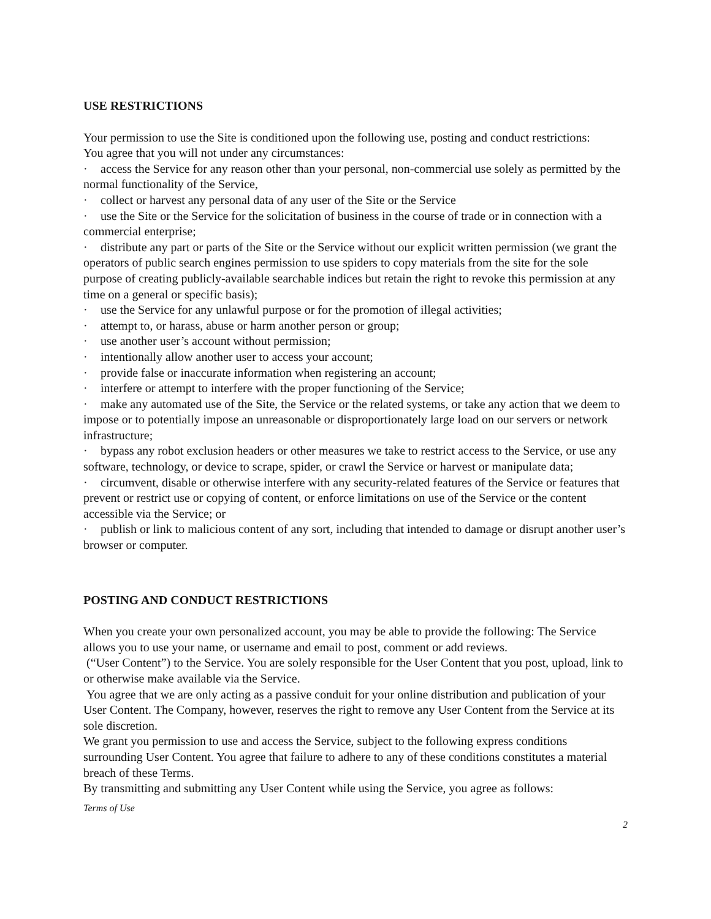USE RESTRICTIONS
Your permission to use the Site is conditioned upon the following use, posting and conduct restrictions:
You agree that you will not under any circumstances:
· access the Service for any reason other than your personal, non-commercial use solely as permitted by the normal functionality of the Service,
· collect or harvest any personal data of any user of the Site or the Service
· use the Site or the Service for the solicitation of business in the course of trade or in connection with a commercial enterprise;
· distribute any part or parts of the Site or the Service without our explicit written permission (we grant the operators of public search engines permission to use spiders to copy materials from the site for the sole purpose of creating publicly-available searchable indices but retain the right to revoke this permission at any time on a general or specific basis);
· use the Service for any unlawful purpose or for the promotion of illegal activities;
· attempt to, or harass, abuse or harm another person or group;
· use another user’s account without permission;
· intentionally allow another user to access your account;
· provide false or inaccurate information when registering an account;
· interfere or attempt to interfere with the proper functioning of the Service;
· make any automated use of the Site, the Service or the related systems, or take any action that we deem to impose or to potentially impose an unreasonable or disproportionately large load on our servers or network infrastructure;
· bypass any robot exclusion headers or other measures we take to restrict access to the Service, or use any software, technology, or device to scrape, spider, or crawl the Service or harvest or manipulate data;
· circumvent, disable or otherwise interfere with any security-related features of the Service or features that prevent or restrict use or copying of content, or enforce limitations on use of the Service or the content accessible via the Service; or
· publish or link to malicious content of any sort, including that intended to damage or disrupt another user’s browser or computer.
POSTING AND CONDUCT RESTRICTIONS
When you create your own personalized account, you may be able to provide the following: The Service allows you to use your name, or username and email to post, comment or add reviews.
(“User Content”) to the Service. You are solely responsible for the User Content that you post, upload, link to or otherwise make available via the Service.
You agree that we are only acting as a passive conduit for your online distribution and publication of your User Content. The Company, however, reserves the right to remove any User Content from the Service at its sole discretion.
We grant you permission to use and access the Service, subject to the following express conditions surrounding User Content. You agree that failure to adhere to any of these conditions constitutes a material breach of these Terms.
By transmitting and submitting any User Content while using the Service, you agree as follows:
Terms of Use
2